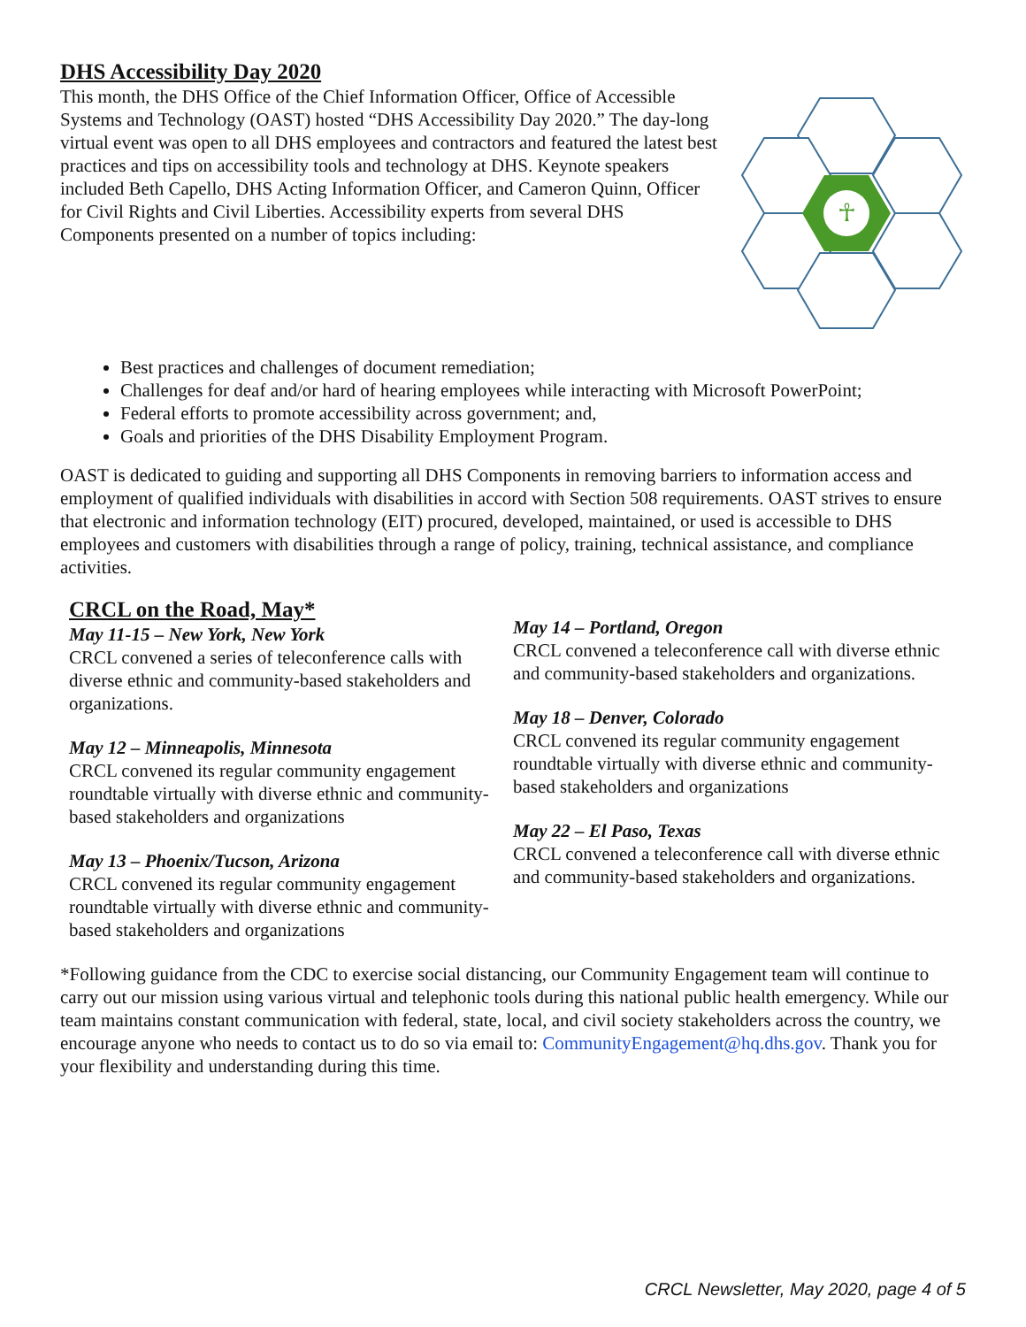DHS Accessibility Day 2020
This month, the DHS Office of the Chief Information Officer, Office of Accessible Systems and Technology (OAST) hosted “DHS Accessibility Day 2020.” The day-long virtual event was open to all DHS employees and contractors and featured the latest best practices and tips on accessibility tools and technology at DHS. Keynote speakers included Beth Capello, DHS Acting Information Officer, and Cameron Quinn, Officer for Civil Rights and Civil Liberties. Accessibility experts from several DHS Components presented on a number of topics including:
☥
Best practices and challenges of document remediation;
Challenges for deaf and/or hard of hearing employees while interacting with Microsoft PowerPoint;
Federal efforts to promote accessibility across government; and,
Goals and priorities of the DHS Disability Employment Program.
OAST is dedicated to guiding and supporting all DHS Components in removing barriers to information access and employment of qualified individuals with disabilities in accord with Section 508 requirements. OAST strives to ensure that electronic and information technology (EIT) procured, developed, maintained, or used is accessible to DHS employees and customers with disabilities through a range of policy, training, technical assistance, and compliance activities.
CRCL on the Road, May*
May 11-15 – New York, New York
CRCL convened a series of teleconference calls with diverse ethnic and community-based stakeholders and organizations.
May 12 – Minneapolis, Minnesota
CRCL convened its regular community engagement roundtable virtually with diverse ethnic and community-based stakeholders and organizations
May 13 – Phoenix/Tucson, Arizona
CRCL convened its regular community engagement roundtable virtually with diverse ethnic and community-based stakeholders and organizations
May 14 – Portland, Oregon
CRCL convened a teleconference call with diverse ethnic and community-based stakeholders and organizations.
May 18 – Denver, Colorado
CRCL convened its regular community engagement roundtable virtually with diverse ethnic and community-based stakeholders and organizations
May 22 – El Paso, Texas
CRCL convened a teleconference call with diverse ethnic and community-based stakeholders and organizations.
*Following guidance from the CDC to exercise social distancing, our Community Engagement team will continue to carry out our mission using various virtual and telephonic tools during this national public health emergency. While our team maintains constant communication with federal, state, local, and civil society stakeholders across the country, we encourage anyone who needs to contact us to do so via email to: CommunityEngagement@hq.dhs.gov. Thank you for your flexibility and understanding during this time.
CRCL Newsletter, May 2020, page 4 of 5